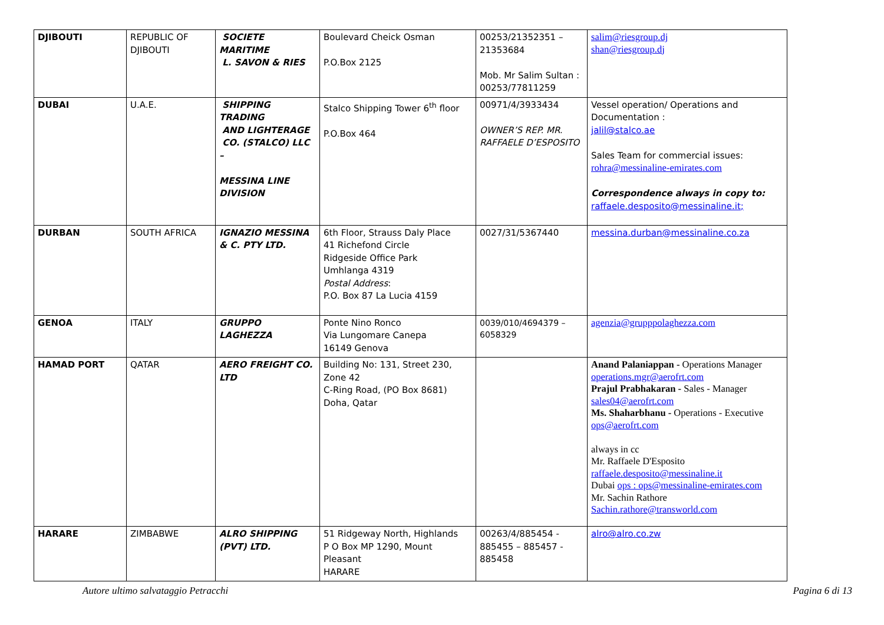| DJIBOUTI | REPUBLIC OF DJIBOUTI | SOCIETE MARITIME L. SAVON & RIES | Boulevard Cheick Osman P.O.Box 2125 | 00253/21352351 – 21353684 Mob. Mr Salim Sultan : 00253/77811259 | salim@riesgroup.dj shan@riesgroup.dj |
| DUBAI | U.A.E. | SHIPPING TRADING AND LIGHTERAGE CO. (STALCO) LLC – MESSINA LINE DIVISION | Stalco Shipping Tower 6<sup>th</sup> floor P.O.Box 464 | 00971/4/3933434 OWNER’S REP. MR. RAFFAELE D’ESPOSITO | Vessel operation/ Operations and Documentation : jalil@stalco.ae Sales Team for commercial issues: rohra@messinaline-emirates.com Correspondence always in copy to: raffaele.desposito@messinaline.it; |
| DURBAN | SOUTH AFRICA | IGNAZIO MESSINA & C. PTY LTD. | 6th Floor, Strauss Daly Place 41 Richefond Circle Ridgeside Office Park Umhlanga 4319 Postal Address : P.O. Box 87 La Lucia 4159 | 0027/31/5367440 | messina.durban@messinaline.co.za |
| GENOA | ITALY | GRUPPO LAGHEZZA | Ponte Nino Ronco Via Lungomare Canepa 16149 Genova | 0039/010/4694379 – 6058329 | agenzia@grupppolaghezza.com |
| HAMAD PORT | QATAR | AERO FREIGHT CO. LTD | Building No: 131, Street 230, Zone 42 C-Ring Road, (PO Box 8681) Doha, Qatar | | Anand Palaniappan - Operations Manager operations.mgr@aerofrt.com Prajul Prabhakaran - Sales - Manager sales04@aerofrt.com Ms. Shaharbhanu - Operations - Executive ops@aerofrt.com always in cc Mr. Raffaele D'Esposito raffaele.desposito@messinaline.it Dubai ops : ops@messinaline-emirates.com Mr. Sachin Rathore Sachin.rathore@transworld.com |
| HARARE | ZIMBABWE | ALRO SHIPPING (PVT) LTD. | 51 Ridgeway North, Highlands P O Box MP 1290, Mount Pleasant HARARE | 00263/4/885454 - 885455 – 885457 - 885458 | alro@alro.co.zw |
Autore ultimo salvataggio Petracchi Pagina 6 di 13